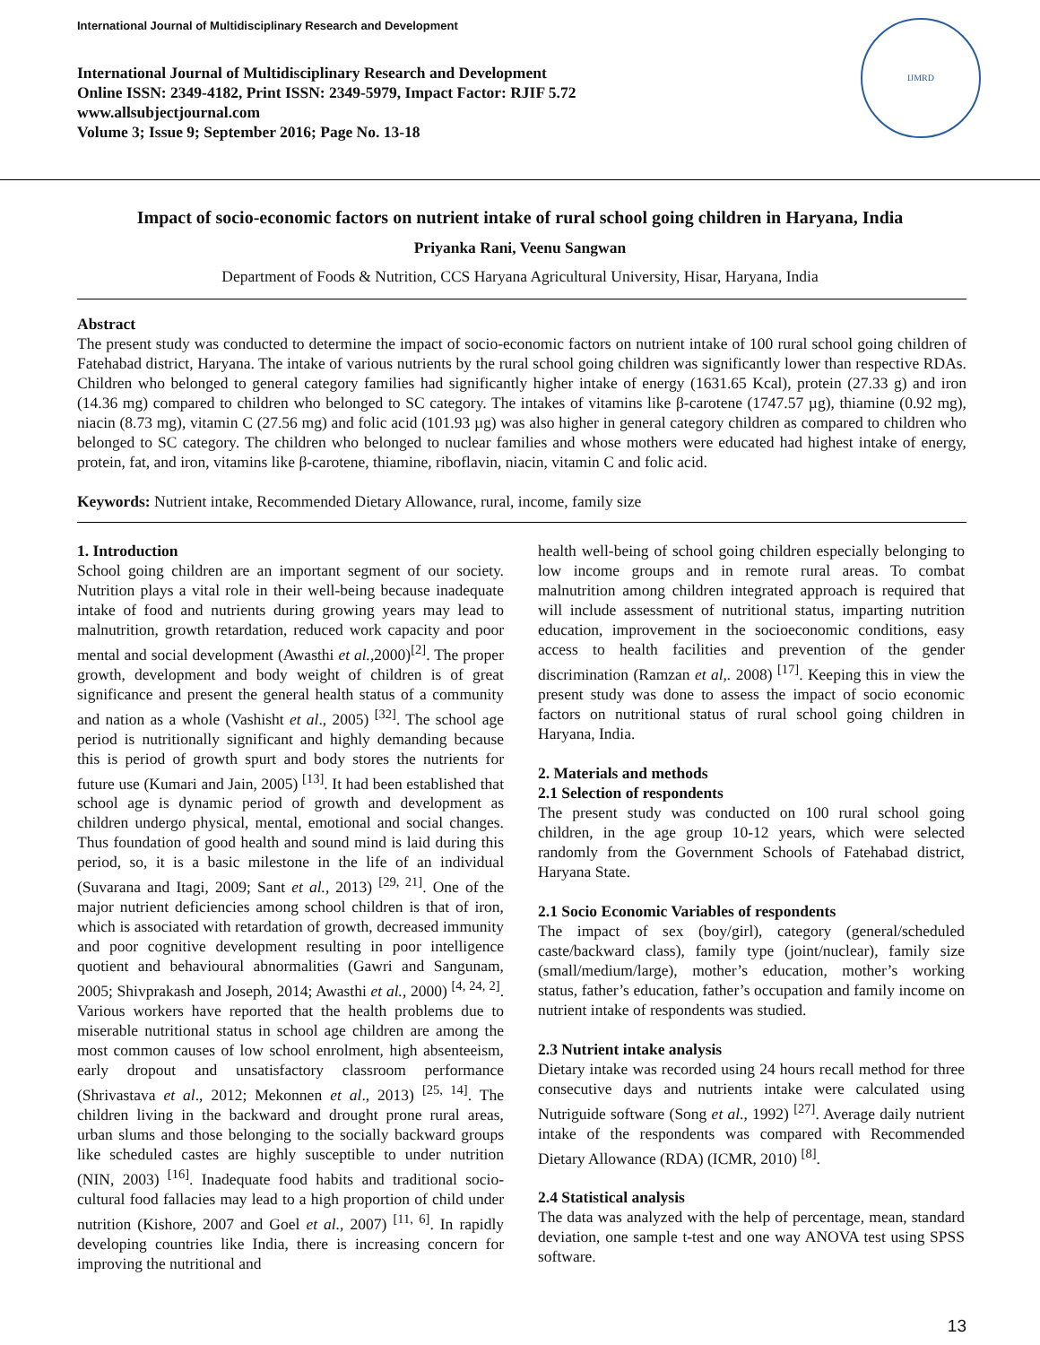International Journal of Multidisciplinary Research and Development
International Journal of Multidisciplinary Research and Development
Online ISSN: 2349-4182, Print ISSN: 2349-5979, Impact Factor: RJIF 5.72
www.allsubjectjournal.com
Volume 3; Issue 9; September 2016; Page No. 13-18
IJMRD
Impact of socio-economic factors on nutrient intake of rural school going children in Haryana, India
Priyanka Rani, Veenu Sangwan
Department of Foods & Nutrition, CCS Haryana Agricultural University, Hisar, Haryana, India
Abstract
The present study was conducted to determine the impact of socio-economic factors on nutrient intake of 100 rural school going children of Fatehabad district, Haryana. The intake of various nutrients by the rural school going children was significantly lower than respective RDAs. Children who belonged to general category families had significantly higher intake of energy (1631.65 Kcal), protein (27.33 g) and iron (14.36 mg) compared to children who belonged to SC category. The intakes of vitamins like β-carotene (1747.57 µg), thiamine (0.92 mg), niacin (8.73 mg), vitamin C (27.56 mg) and folic acid (101.93 µg) was also higher in general category children as compared to children who belonged to SC category. The children who belonged to nuclear families and whose mothers were educated had highest intake of energy, protein, fat, and iron, vitamins like β-carotene, thiamine, riboflavin, niacin, vitamin C and folic acid.
Keywords: Nutrient intake, Recommended Dietary Allowance, rural, income, family size
1. Introduction
School going children are an important segment of our society. Nutrition plays a vital role in their well-being because inadequate intake of food and nutrients during growing years may lead to malnutrition, growth retardation, reduced work capacity and poor mental and social development (Awasthi et al., 2000)<sup>[2]</sup>. The proper growth, development and body weight of children is of great significance and present the general health status of a community and nation as a whole (Vashisht et al., 2005) <sup>[32]</sup>. The school age period is nutritionally significant and highly demanding because this is period of growth spurt and body stores the nutrients for future use (Kumari and Jain, 2005) <sup>[13]</sup>. It had been established that school age is dynamic period of growth and development as children undergo physical, mental, emotional and social changes. Thus foundation of good health and sound mind is laid during this period, so, it is a basic milestone in the life of an individual (Suvarana and Itagi, 2009; Sant et al., 2013) <sup>[29, 21]</sup>. One of the major nutrient deficiencies among school children is that of iron, which is associated with retardation of growth, decreased immunity and poor cognitive development resulting in poor intelligence quotient and behavioural abnormalities (Gawri and Sangunam, 2005; Shivprakash and Joseph, 2014; Awasthi et al., 2000) <sup>[4, 24, 2]</sup>. Various workers have reported that the health problems due to miserable nutritional status in school age children are among the most common causes of low school enrolment, high absenteeism, early dropout and unsatisfactory classroom performance (Shrivastava et al., 2012; Mekonnen et al., 2013) <sup>[25, 14]</sup>. The children living in the backward and drought prone rural areas, urban slums and those belonging to the socially backward groups like scheduled castes are highly susceptible to under nutrition (NIN, 2003) <sup>[16]</sup>. Inadequate food habits and traditional socio-cultural food fallacies may lead to a high proportion of child under nutrition (Kishore, 2007 and Goel et al., 2007) <sup>[11, 6]</sup>. In rapidly developing countries like India, there is increasing concern for improving the nutritional and
health well-being of school going children especially belonging to low income groups and in remote rural areas. To combat malnutrition among children integrated approach is required that will include assessment of nutritional status, imparting nutrition education, improvement in the socioeconomic conditions, easy access to health facilities and prevention of the gender discrimination (Ramzan et al,. 2008) <sup>[17]</sup>. Keeping this in view the present study was done to assess the impact of socio economic factors on nutritional status of rural school going children in Haryana, India.
2. Materials and methods
2.1 Selection of respondents
The present study was conducted on 100 rural school going children, in the age group 10-12 years, which were selected randomly from the Government Schools of Fatehabad district, Haryana State.
2.1 Socio Economic Variables of respondents
The impact of sex (boy/girl), category (general/scheduled caste/backward class), family type (joint/nuclear), family size (small/medium/large), mother’s education, mother’s working status, father’s education, father’s occupation and family income on nutrient intake of respondents was studied.
2.3 Nutrient intake analysis
Dietary intake was recorded using 24 hours recall method for three consecutive days and nutrients intake were calculated using Nutriguide software (Song et al., 1992) <sup>[27]</sup>. Average daily nutrient intake of the respondents was compared with Recommended Dietary Allowance (RDA) (ICMR, 2010) <sup>[8]</sup>.
2.4 Statistical analysis
The data was analyzed with the help of percentage, mean, standard deviation, one sample t-test and one way ANOVA test using SPSS software.
13